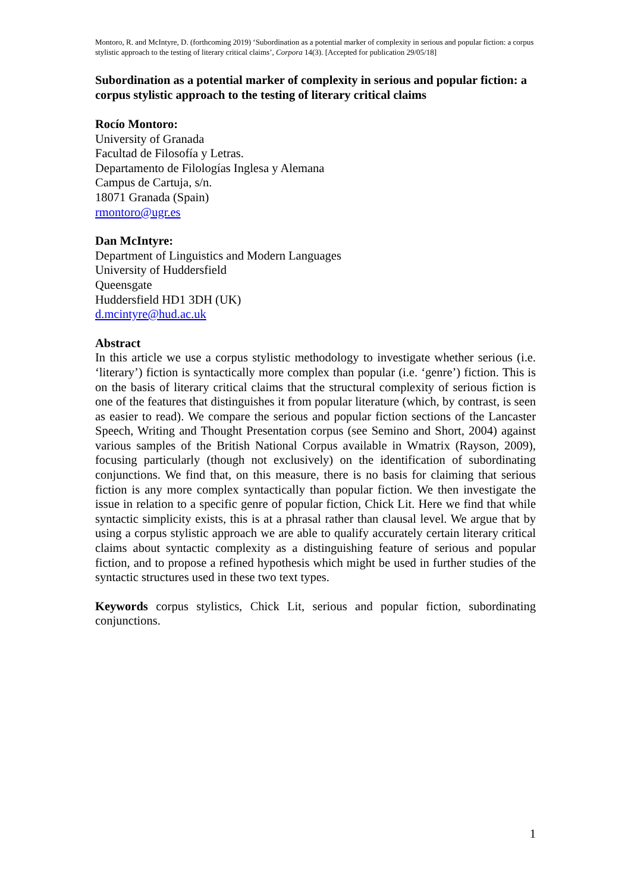Montoro, R. and McIntyre, D. (forthcoming 2019) ‘Subordination as a potential marker of complexity in serious and popular fiction: a corpus stylistic approach to the testing of literary critical claims’, Corpora 14(3). [Accepted for publication 29/05/18]
Subordination as a potential marker of complexity in serious and popular fiction: a corpus stylistic approach to the testing of literary critical claims
Rocío Montoro:
University of Granada
Facultad de Filosofía y Letras.
Departamento de Filologías Inglesa y Alemana
Campus de Cartuja, s/n.
18071 Granada (Spain)
rmontoro@ugr.es
Dan McIntyre:
Department of Linguistics and Modern Languages
University of Huddersfield
Queensgate
Huddersfield HD1 3DH (UK)
d.mcintyre@hud.ac.uk
Abstract
In this article we use a corpus stylistic methodology to investigate whether serious (i.e. ‘literary’) fiction is syntactically more complex than popular (i.e. ‘genre’) fiction. This is on the basis of literary critical claims that the structural complexity of serious fiction is one of the features that distinguishes it from popular literature (which, by contrast, is seen as easier to read). We compare the serious and popular fiction sections of the Lancaster Speech, Writing and Thought Presentation corpus (see Semino and Short, 2004) against various samples of the British National Corpus available in Wmatrix (Rayson, 2009), focusing particularly (though not exclusively) on the identification of subordinating conjunctions. We find that, on this measure, there is no basis for claiming that serious fiction is any more complex syntactically than popular fiction. We then investigate the issue in relation to a specific genre of popular fiction, Chick Lit. Here we find that while syntactic simplicity exists, this is at a phrasal rather than clausal level. We argue that by using a corpus stylistic approach we are able to qualify accurately certain literary critical claims about syntactic complexity as a distinguishing feature of serious and popular fiction, and to propose a refined hypothesis which might be used in further studies of the syntactic structures used in these two text types.
Keywords corpus stylistics, Chick Lit, serious and popular fiction, subordinating conjunctions.
1